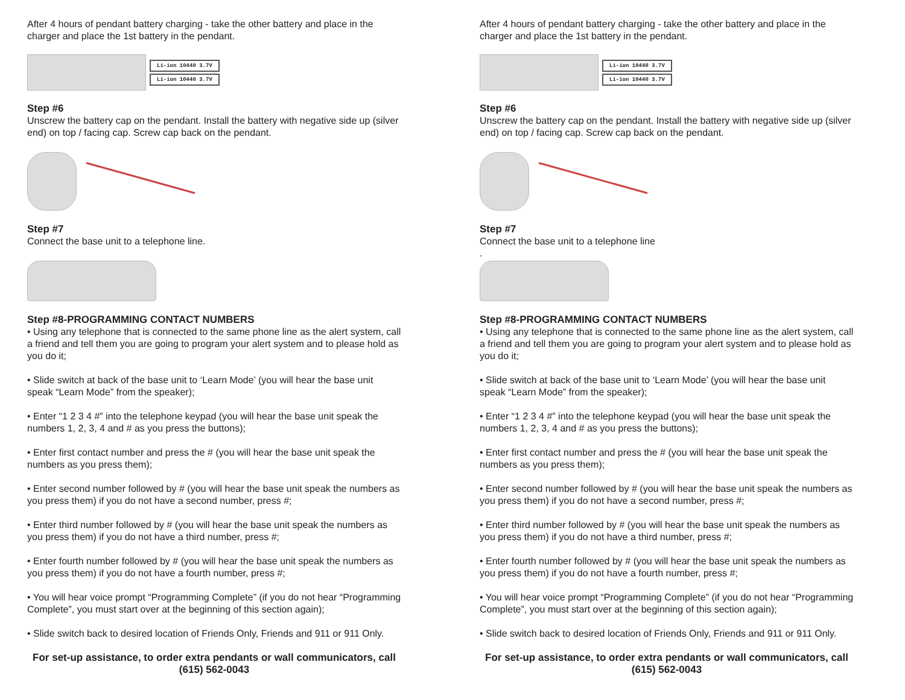After 4 hours of pendant battery charging - take the other battery and place in the charger and place the 1st battery in the pendant.
Li-ion 10440 3.7V
Li-ion 10440 3.7V
Step #6
Unscrew the battery cap on the pendant. Install the battery with negative side up (silver end) on top / facing cap. Screw cap back on the pendant.
Step #7
Connect the base unit to a telephone line.
Step #8-PROGRAMMING CONTACT NUMBERS
• Using any telephone that is connected to the same phone line as the alert system, call a friend and tell them you are going to program your alert system and to please hold as you do it;
• Slide switch at back of the base unit to ‘Learn Mode’ (you will hear the base unit speak “Learn Mode” from the speaker);
• Enter “1 2 3 4 #” into the telephone keypad (you will hear the base unit speak the numbers 1, 2, 3, 4 and # as you press the buttons);
• Enter first contact number and press the # (you will hear the base unit speak the numbers as you press them);
• Enter second number followed by # (you will hear the base unit speak the numbers as you press them) if you do not have a second number, press #;
• Enter third number followed by # (you will hear the base unit speak the numbers as you press them) if you do not have a third number, press #;
• Enter fourth number followed by # (you will hear the base unit speak the numbers as you press them) if you do not have a fourth number, press #;
• You will hear voice prompt “Programming Complete” (if you do not hear “Programming Complete”, you must start over at the beginning of this section again);
• Slide switch back to desired location of Friends Only, Friends and 911 or 911 Only.
For set-up assistance, to order extra pendants or wall communicators, call (615) 562-0043
After 4 hours of pendant battery charging - take the other battery and place in the charger and place the 1st battery in the pendant.
Li-ion 10440 3.7V
Li-ion 10440 3.7V
Step #6
Unscrew the battery cap on the pendant. Install the battery with negative side up (silver end) on top / facing cap. Screw cap back on the pendant.
Step #7
Connect the base unit to a telephone line
.
Step #8-PROGRAMMING CONTACT NUMBERS
• Using any telephone that is connected to the same phone line as the alert system, call a friend and tell them you are going to program your alert system and to please hold as you do it;
• Slide switch at back of the base unit to ‘Learn Mode’ (you will hear the base unit speak “Learn Mode” from the speaker);
• Enter “1 2 3 4 #” into the telephone keypad (you will hear the base unit speak the numbers 1, 2, 3, 4 and # as you press the buttons);
• Enter first contact number and press the # (you will hear the base unit speak the numbers as you press them);
• Enter second number followed by # (you will hear the base unit speak the numbers as you press them) if you do not have a second number, press #;
• Enter third number followed by # (you will hear the base unit speak the numbers as you press them) if you do not have a third number, press #;
• Enter fourth number followed by # (you will hear the base unit speak the numbers as you press them) if you do not have a fourth number, press #;
• You will hear voice prompt “Programming Complete” (if you do not hear “Programming Complete”, you must start over at the beginning of this section again);
• Slide switch back to desired location of Friends Only, Friends and 911 or 911 Only.
For set-up assistance, to order extra pendants or wall communicators, call (615) 562-0043